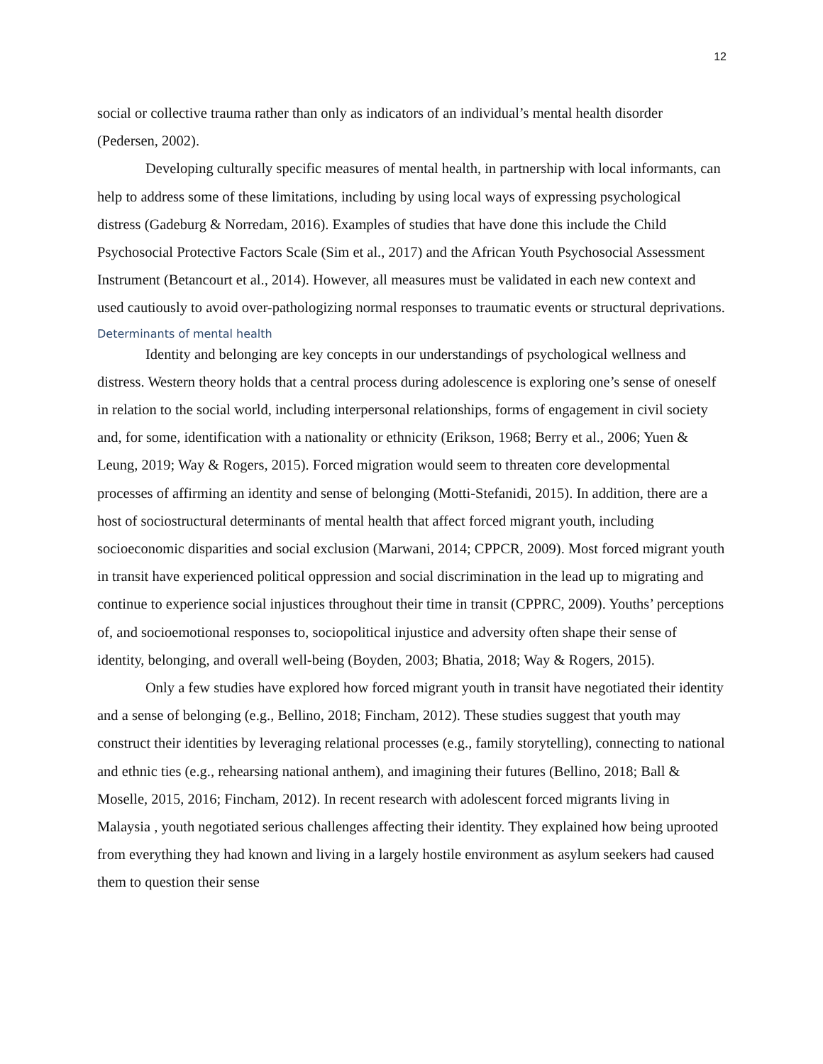12
social or collective trauma rather than only as indicators of an individual’s mental health disorder (Pedersen, 2002).
Developing culturally specific measures of mental health, in partnership with local informants, can help to address some of these limitations, including by using local ways of expressing psychological distress (Gadeburg & Norredam, 2016). Examples of studies that have done this include the Child Psychosocial Protective Factors Scale (Sim et al., 2017) and the African Youth Psychosocial Assessment Instrument (Betancourt et al., 2014). However, all measures must be validated in each new context and used cautiously to avoid over-pathologizing normal responses to traumatic events or structural deprivations.
Determinants of mental health
Identity and belonging are key concepts in our understandings of psychological wellness and distress. Western theory holds that a central process during adolescence is exploring one’s sense of oneself in relation to the social world, including interpersonal relationships, forms of engagement in civil society and, for some, identification with a nationality or ethnicity (Erikson, 1968; Berry et al., 2006; Yuen & Leung, 2019; Way & Rogers, 2015). Forced migration would seem to threaten core developmental processes of affirming an identity and sense of belonging (Motti-Stefanidi, 2015). In addition, there are a host of sociostructural determinants of mental health that affect forced migrant youth, including socioeconomic disparities and social exclusion (Marwani, 2014; CPPCR, 2009). Most forced migrant youth in transit have experienced political oppression and social discrimination in the lead up to migrating and continue to experience social injustices throughout their time in transit (CPPRC, 2009). Youths’ perceptions of, and socioemotional responses to, sociopolitical injustice and adversity often shape their sense of identity, belonging, and overall well-being (Boyden, 2003; Bhatia, 2018; Way & Rogers, 2015).
Only a few studies have explored how forced migrant youth in transit have negotiated their identity and a sense of belonging (e.g., Bellino, 2018; Fincham, 2012). These studies suggest that youth may construct their identities by leveraging relational processes (e.g., family storytelling), connecting to national and ethnic ties (e.g., rehearsing national anthem), and imagining their futures (Bellino, 2018; Ball & Moselle, 2015, 2016; Fincham, 2012). In recent research with adolescent forced migrants living in Malaysia , youth negotiated serious challenges affecting their identity. They explained how being uprooted from everything they had known and living in a largely hostile environment as asylum seekers had caused them to question their sense